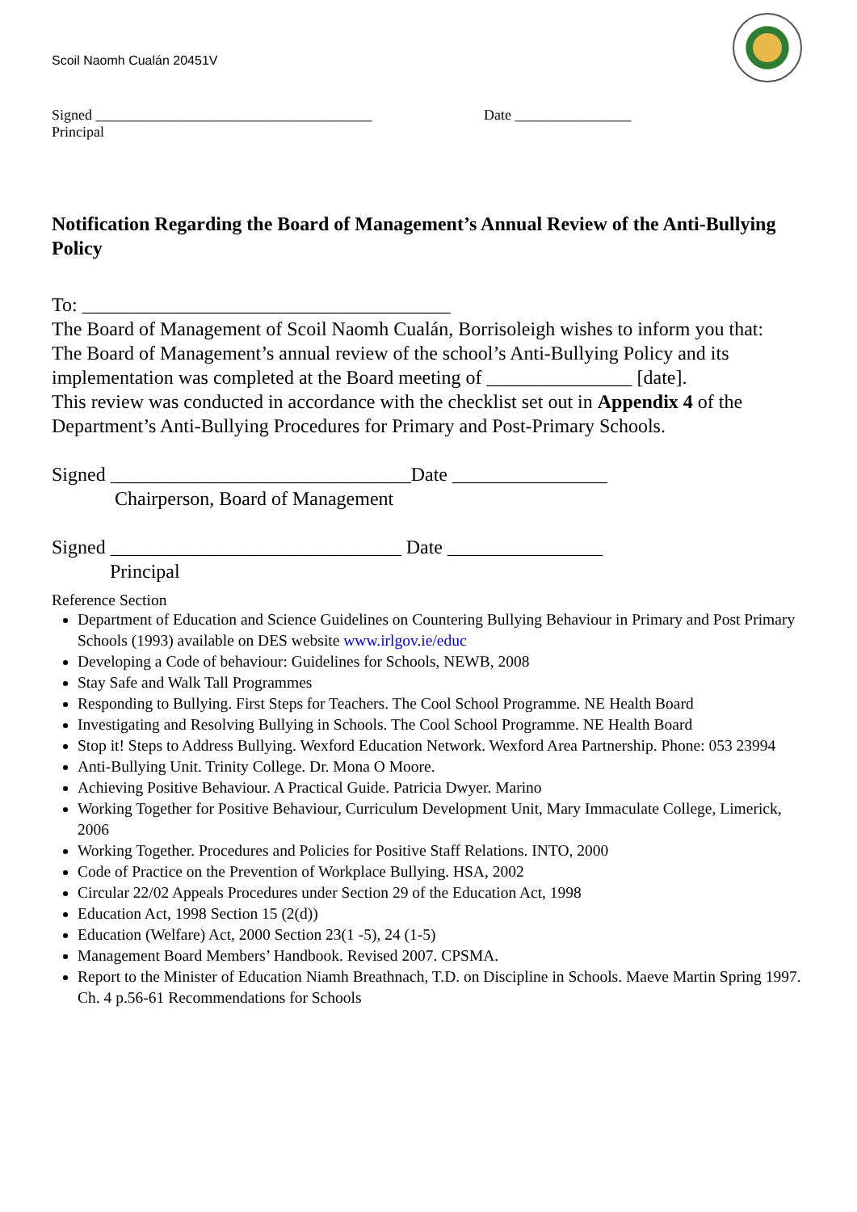Scoil Naomh Cualán 20451V
Signed ______________________________________ Date ________________
Principal
Notification Regarding the Board of Management’s Annual Review of the Anti-Bullying Policy
To: ______________________________________
The Board of Management of Scoil Naomh Cualán, Borrisoleigh wishes to inform you that:
The Board of Management’s annual review of the school’s Anti-Bullying Policy and its implementation was completed at the Board meeting of _______________ [date].
This review was conducted in accordance with the checklist set out in Appendix 4 of the Department’s Anti-Bullying Procedures for Primary and Post-Primary Schools.
Signed _______________________________Date ________________
Chairperson, Board of Management
Signed ______________________________ Date ________________
Principal
Reference Section
Department of Education and Science Guidelines on Countering Bullying Behaviour in Primary and Post Primary Schools (1993) available on DES website www.irlgov.ie/educ
Developing a Code of behaviour: Guidelines for Schools, NEWB, 2008
Stay Safe and Walk Tall Programmes
Responding to Bullying. First Steps for Teachers. The Cool School Programme. NE Health Board
Investigating and Resolving Bullying in Schools. The Cool School Programme. NE Health Board
Stop it! Steps to Address Bullying. Wexford Education Network. Wexford Area Partnership. Phone: 053 23994
Anti-Bullying Unit. Trinity College. Dr. Mona O Moore.
Achieving Positive Behaviour. A Practical Guide. Patricia Dwyer. Marino
Working Together for Positive Behaviour, Curriculum Development Unit, Mary Immaculate College, Limerick, 2006
Working Together. Procedures and Policies for Positive Staff Relations. INTO, 2000
Code of Practice on the Prevention of Workplace Bullying. HSA, 2002
Circular 22/02 Appeals Procedures under Section 29 of the Education Act, 1998
Education Act, 1998 Section 15 (2(d))
Education (Welfare) Act, 2000 Section 23(1 -5), 24 (1-5)
Management Board Members’ Handbook. Revised 2007. CPSMA.
Report to the Minister of Education Niamh Breathnach, T.D. on Discipline in Schools. Maeve Martin Spring 1997. Ch. 4 p.56-61 Recommendations for Schools